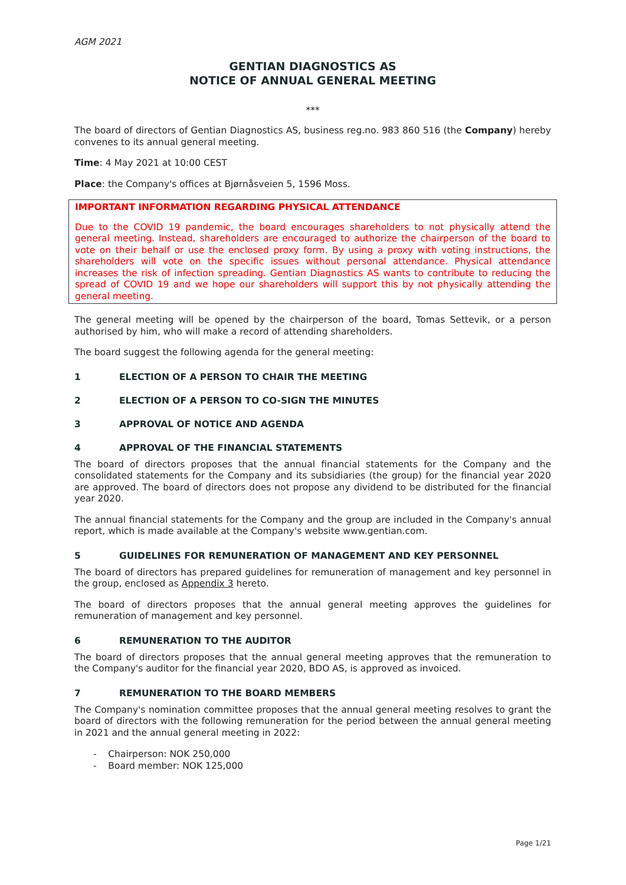AGM 2021
GENTIAN DIAGNOSTICS AS
NOTICE OF ANNUAL GENERAL MEETING
***
The board of directors of Gentian Diagnostics AS, business reg.no. 983 860 516 (the Company) hereby convenes to its annual general meeting.
Time: 4 May 2021 at 10:00 CEST
Place: the Company's offices at Bjørnåsveien 5, 1596 Moss.
IMPORTANT INFORMATION REGARDING PHYSICAL ATTENDANCE
Due to the COVID 19 pandemic, the board encourages shareholders to not physically attend the general meeting. Instead, shareholders are encouraged to authorize the chairperson of the board to vote on their behalf or use the enclosed proxy form. By using a proxy with voting instructions, the shareholders will vote on the specific issues without personal attendance. Physical attendance increases the risk of infection spreading. Gentian Diagnostics AS wants to contribute to reducing the spread of COVID 19 and we hope our shareholders will support this by not physically attending the general meeting.
The general meeting will be opened by the chairperson of the board, Tomas Settevik, or a person authorised by him, who will make a record of attending shareholders.
The board suggest the following agenda for the general meeting:
1 ELECTION OF A PERSON TO CHAIR THE MEETING
2 ELECTION OF A PERSON TO CO-SIGN THE MINUTES
3 APPROVAL OF NOTICE AND AGENDA
4 APPROVAL OF THE FINANCIAL STATEMENTS
The board of directors proposes that the annual financial statements for the Company and the consolidated statements for the Company and its subsidiaries (the group) for the financial year 2020 are approved. The board of directors does not propose any dividend to be distributed for the financial year 2020.
The annual financial statements for the Company and the group are included in the Company's annual report, which is made available at the Company's website www.gentian.com.
5 GUIDELINES FOR REMUNERATION OF MANAGEMENT AND KEY PERSONNEL
The board of directors has prepared guidelines for remuneration of management and key personnel in the group, enclosed as Appendix 3 hereto.
The board of directors proposes that the annual general meeting approves the guidelines for remuneration of management and key personnel.
6 REMUNERATION TO THE AUDITOR
The board of directors proposes that the annual general meeting approves that the remuneration to the Company's auditor for the financial year 2020, BDO AS, is approved as invoiced.
7 REMUNERATION TO THE BOARD MEMBERS
The Company's nomination committee proposes that the annual general meeting resolves to grant the board of directors with the following remuneration for the period between the annual general meeting in 2021 and the annual general meeting in 2022:
- Chairperson: NOK 250,000
- Board member: NOK 125,000
Page 1/21